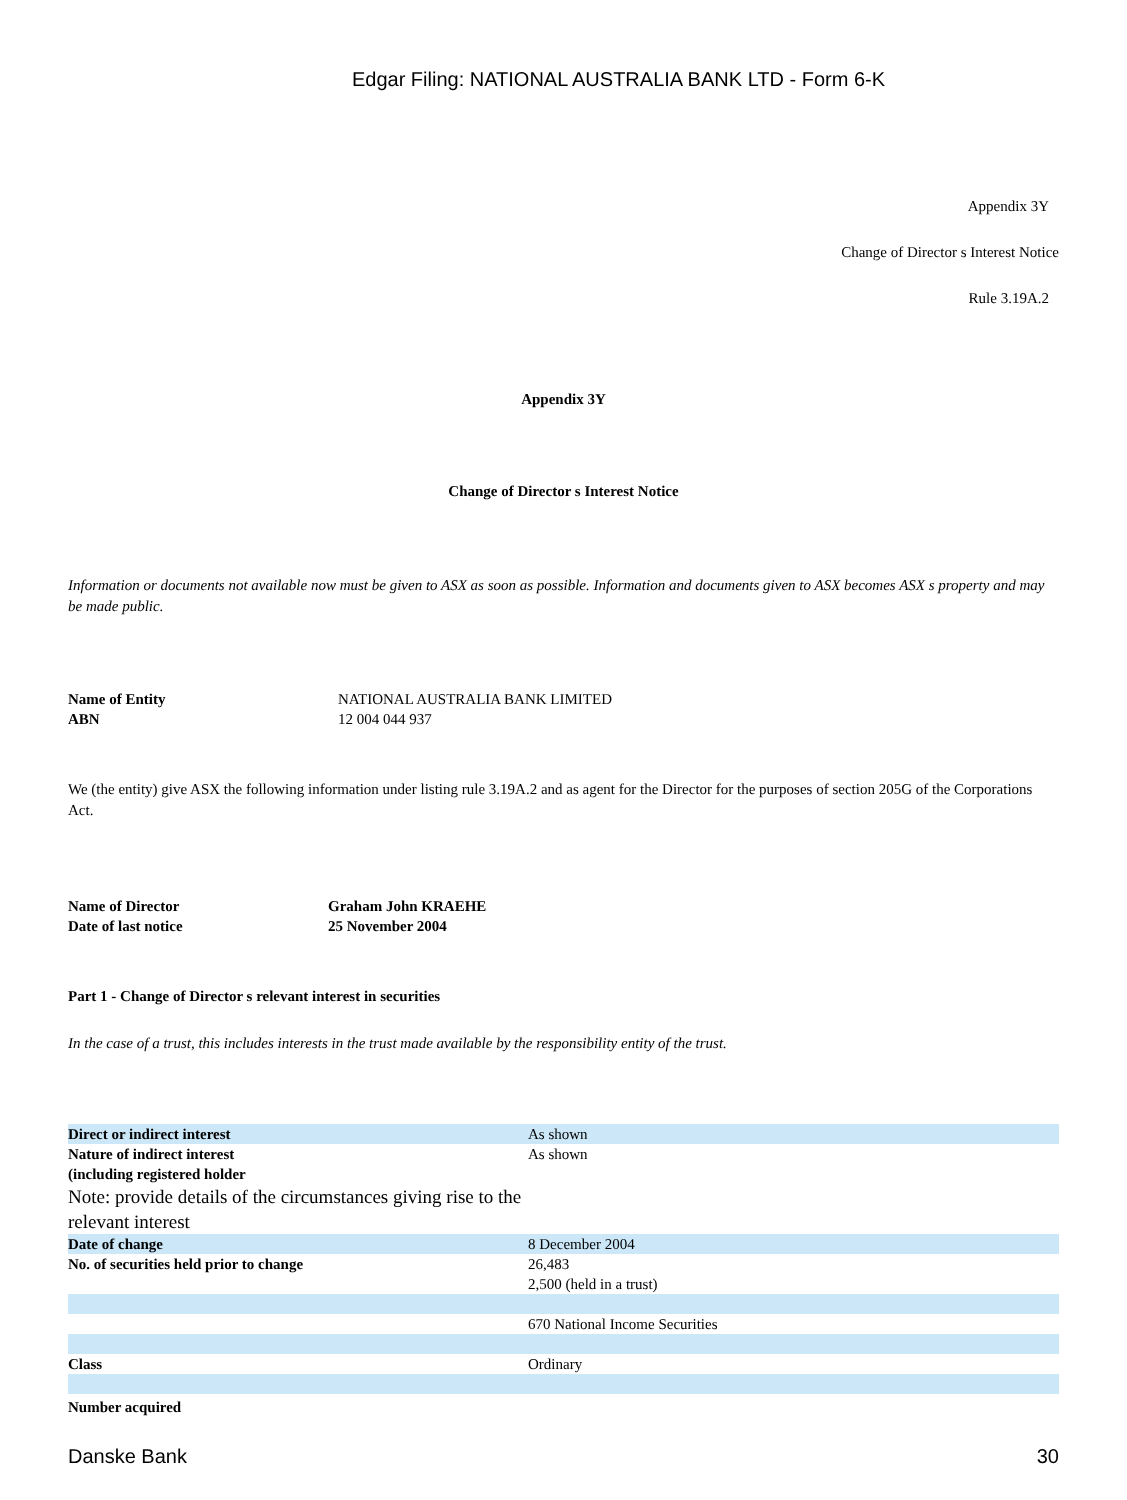Edgar Filing: NATIONAL AUSTRALIA BANK LTD - Form 6-K
Appendix 3Y
Change of Director s Interest Notice
Rule 3.19A.2
Appendix 3Y
Change of Director s Interest Notice
Information or documents not available now must be given to ASX as soon as possible. Information and documents given to ASX becomes ASX s property and may be made public.
| Name of Entity | NATIONAL AUSTRALIA BANK LIMITED |
| ABN | 12 004 044 937 |
We (the entity) give ASX the following information under listing rule 3.19A.2 and as agent for the Director for the purposes of section 205G of the Corporations Act.
| Name of Director | Graham John KRAEHE |
| Date of last notice | 25 November 2004 |
Part 1 - Change of Director s relevant interest in securities
In the case of a trust, this includes interests in the trust made available by the responsibility entity of the trust.
| Direct or indirect interest | As shown |
| Nature of indirect interest (including registered holder Note: provide details of the circumstances giving rise to the relevant interest | As shown |
| Date of change | 8 December 2004 |
| No. of securities held prior to change | 26,483 2,500 (held in a trust) |
| | 670 National Income Securities |
| Class | Ordinary |
| Number acquired | |
Danske Bank 30